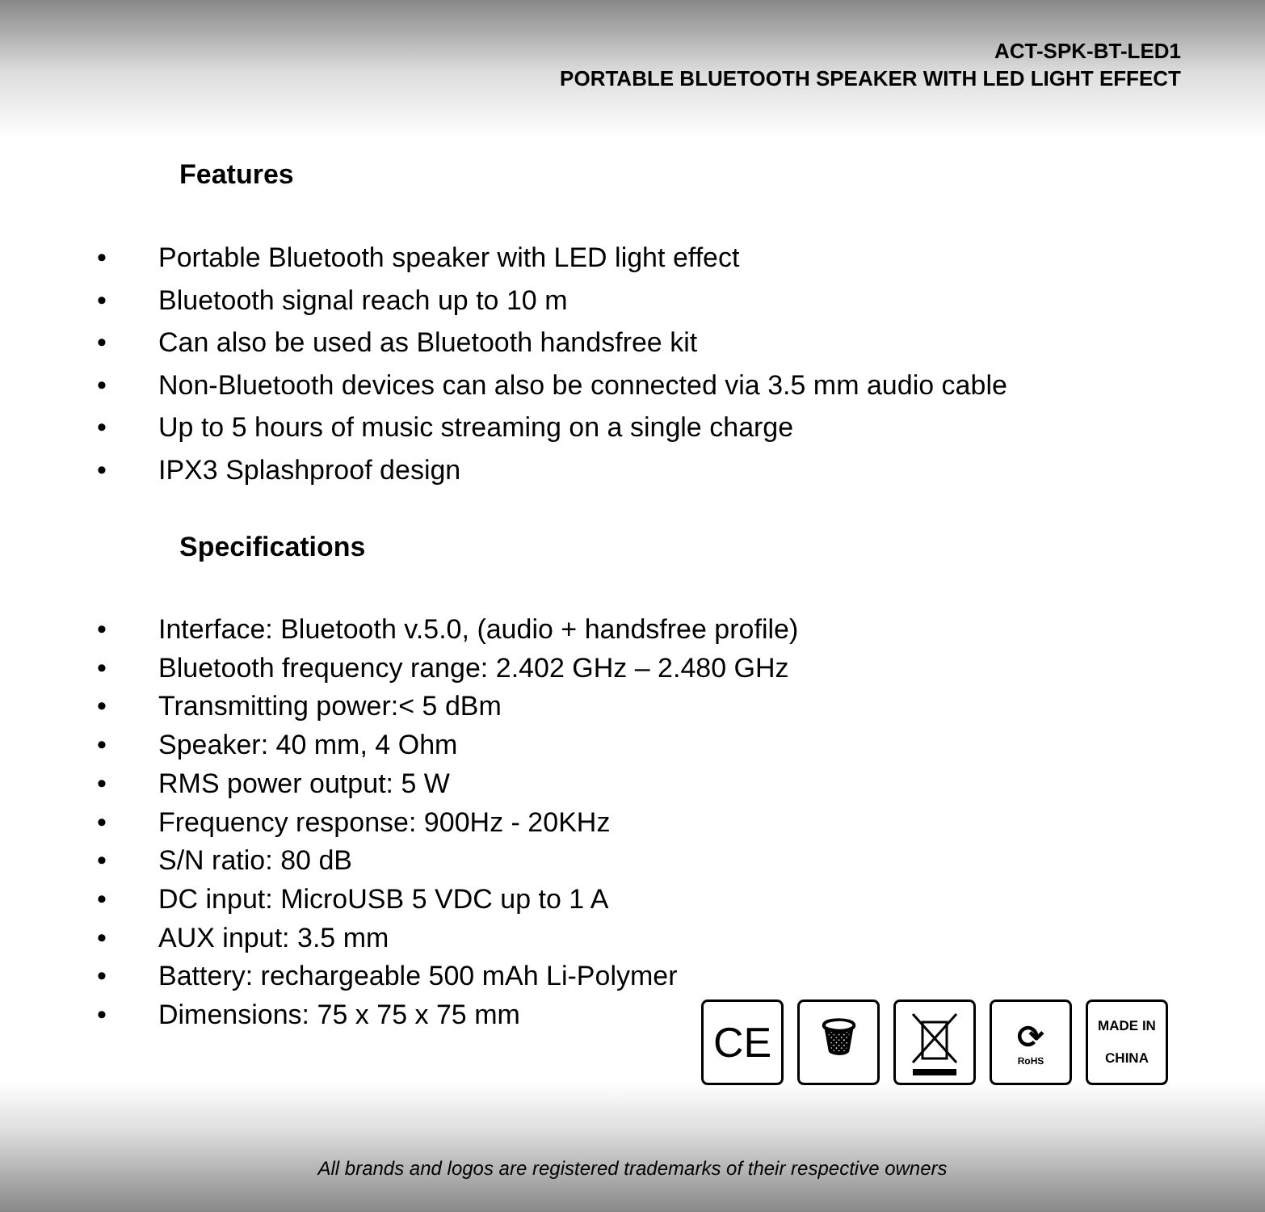ACT-SPK-BT-LED1
PORTABLE BLUETOOTH SPEAKER WITH LED LIGHT EFFECT
Features
• Portable Bluetooth speaker with LED light effect
• Bluetooth signal reach up to 10 m
• Can also be used as Bluetooth handsfree kit
• Non-Bluetooth devices can also be connected via 3.5 mm audio cable
• Up to 5 hours of music streaming on a single charge
• IPX3 Splashproof design
Specifications
• Interface: Bluetooth v.5.0, (audio + handsfree profile)
• Bluetooth frequency range: 2.402 GHz – 2.480 GHz
• Transmitting power:< 5 dBm
• Speaker: 40 mm, 4 Ohm
• RMS power output: 5 W
• Frequency response: 900Hz - 20KHz
• S/N ratio: 80 dB
• DC input: MicroUSB 5 VDC up to 1 A
• AUX input: 3.5 mm
• Battery: rechargeable 500 mAh Li-Polymer
• Dimensions: 75 x 75 x 75 mm
CE 🗑
⟳
RoHS
MADE IN
CHINA
All brands and logos are registered trademarks of their respective owners